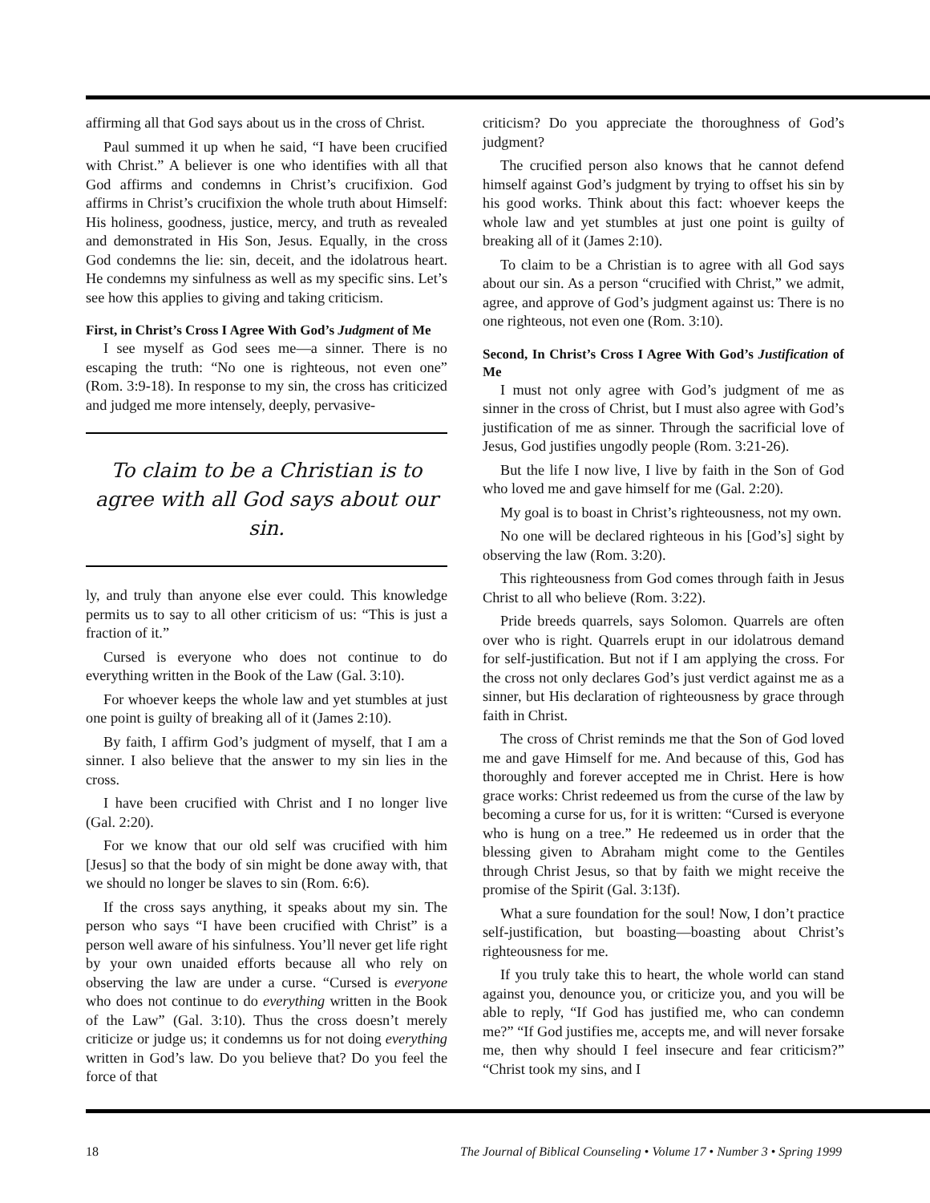affirming all that God says about us in the cross of Christ.
Paul summed it up when he said, “I have been crucified with Christ.” A believer is one who identifies with all that God affirms and condemns in Christ’s crucifixion. God affirms in Christ’s crucifixion the whole truth about Himself: His holiness, goodness, justice, mercy, and truth as revealed and demonstrated in His Son, Jesus. Equally, in the cross God condemns the lie: sin, deceit, and the idolatrous heart. He condemns my sinfulness as well as my specific sins. Let’s see how this applies to giving and taking criticism.
First, in Christ’s Cross I Agree With God’s Judgment of Me
I see myself as God sees me—a sinner. There is no escaping the truth: “No one is righteous, not even one” (Rom. 3:9-18). In response to my sin, the cross has criticized and judged me more intensely, deeply, pervasive-
To claim to be a Christian is to agree with all God says about our sin.
ly, and truly than anyone else ever could. This knowledge permits us to say to all other criticism of us: “This is just a fraction of it.”
Cursed is everyone who does not continue to do everything written in the Book of the Law (Gal. 3:10).
For whoever keeps the whole law and yet stumbles at just one point is guilty of breaking all of it (James 2:10).
By faith, I affirm God’s judgment of myself, that I am a sinner. I also believe that the answer to my sin lies in the cross.
I have been crucified with Christ and I no longer live (Gal. 2:20).
For we know that our old self was crucified with him [Jesus] so that the body of sin might be done away with, that we should no longer be slaves to sin (Rom. 6:6).
If the cross says anything, it speaks about my sin. The person who says “I have been crucified with Christ” is a person well aware of his sinfulness. You’ll never get life right by your own unaided efforts because all who rely on observing the law are under a curse. “Cursed is everyone who does not continue to do everything written in the Book of the Law” (Gal. 3:10). Thus the cross doesn’t merely criticize or judge us; it condemns us for not doing everything written in God’s law. Do you believe that? Do you feel the force of that
criticism? Do you appreciate the thoroughness of God’s judgment?
The crucified person also knows that he cannot defend himself against God’s judgment by trying to offset his sin by his good works. Think about this fact: whoever keeps the whole law and yet stumbles at just one point is guilty of breaking all of it (James 2:10).
To claim to be a Christian is to agree with all God says about our sin. As a person “crucified with Christ,” we admit, agree, and approve of God’s judgment against us: There is no one righteous, not even one (Rom. 3:10).
Second, In Christ’s Cross I Agree With God’s Justification of Me
I must not only agree with God’s judgment of me as sinner in the cross of Christ, but I must also agree with God’s justification of me as sinner. Through the sacrificial love of Jesus, God justifies ungodly people (Rom. 3:21-26).
But the life I now live, I live by faith in the Son of God who loved me and gave himself for me (Gal. 2:20).
My goal is to boast in Christ’s righteousness, not my own.
No one will be declared righteous in his [God’s] sight by observing the law (Rom. 3:20).
This righteousness from God comes through faith in Jesus Christ to all who believe (Rom. 3:22).
Pride breeds quarrels, says Solomon. Quarrels are often over who is right. Quarrels erupt in our idolatrous demand for self-justification. But not if I am applying the cross. For the cross not only declares God’s just verdict against me as a sinner, but His declaration of righteousness by grace through faith in Christ.
The cross of Christ reminds me that the Son of God loved me and gave Himself for me. And because of this, God has thoroughly and forever accepted me in Christ. Here is how grace works: Christ redeemed us from the curse of the law by becoming a curse for us, for it is written: “Cursed is everyone who is hung on a tree.” He redeemed us in order that the blessing given to Abraham might come to the Gentiles through Christ Jesus, so that by faith we might receive the promise of the Spirit (Gal. 3:13f).
What a sure foundation for the soul! Now, I don’t practice self-justification, but boasting—boasting about Christ’s righteousness for me.
If you truly take this to heart, the whole world can stand against you, denounce you, or criticize you, and you will be able to reply, “If God has justified me, who can condemn me?” “If God justifies me, accepts me, and will never forsake me, then why should I feel insecure and fear criticism?” “Christ took my sins, and I
18 The Journal of Biblical Counseling • Volume 17 • Number 3 • Spring 1999